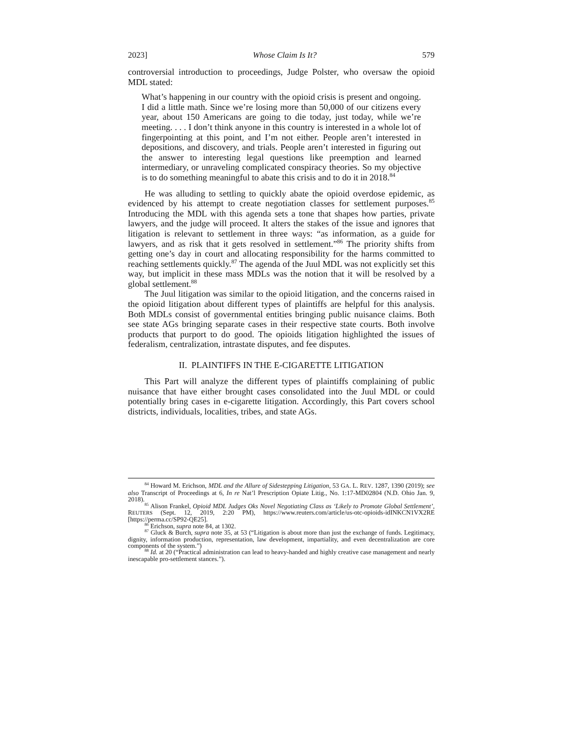2023] Whose Claim Is It? 579
controversial introduction to proceedings, Judge Polster, who oversaw the opioid MDL stated:
What’s happening in our country with the opioid crisis is present and ongoing. I did a little math. Since we’re losing more than 50,000 of our citizens every year, about 150 Americans are going to die today, just today, while we’re meeting. . . . I don’t think anyone in this country is interested in a whole lot of fingerpointing at this point, and I’m not either. People aren’t interested in depositions, and discovery, and trials. People aren’t interested in figuring out the answer to interesting legal questions like preemption and learned intermediary, or unraveling complicated conspiracy theories. So my objective is to do something meaningful to abate this crisis and to do it in 2018.<sup>84</sup>
He was alluding to settling to quickly abate the opioid overdose epidemic, as evidenced by his attempt to create negotiation classes for settlement purposes.<sup>85</sup> Introducing the MDL with this agenda sets a tone that shapes how parties, private lawyers, and the judge will proceed. It alters the stakes of the issue and ignores that litigation is relevant to settlement in three ways: “as information, as a guide for lawyers, and as risk that it gets resolved in settlement.”<sup>86</sup> The priority shifts from getting one’s day in court and allocating responsibility for the harms committed to reaching settlements quickly.<sup>87</sup> The agenda of the Juul MDL was not explicitly set this way, but implicit in these mass MDLs was the notion that it will be resolved by a global settlement.<sup>88</sup>
The Juul litigation was similar to the opioid litigation, and the concerns raised in the opioid litigation about different types of plaintiffs are helpful for this analysis. Both MDLs consist of governmental entities bringing public nuisance claims. Both see state AGs bringing separate cases in their respective state courts. Both involve products that purport to do good. The opioids litigation highlighted the issues of federalism, centralization, intrastate disputes, and fee disputes.
II. PLAINTIFFS IN THE E-CIGARETTE LITIGATION
This Part will analyze the different types of plaintiffs complaining of public nuisance that have either brought cases consolidated into the Juul MDL or could potentially bring cases in e-cigarette litigation. Accordingly, this Part covers school districts, individuals, localities, tribes, and state AGs.
<sup>84</sup> Howard M. Erichson, MDL and the Allure of Sidestepping Litigation, 53 GA. L. REV. 1287, 1390 (2019); see also Transcript of Proceedings at 6, In re Nat’l Prescription Opiate Litig., No. 1:17-MD02804 (N.D. Ohio Jan. 9, 2018).
<sup>85</sup> Alison Frankel, Opioid MDL Judges Oks Novel Negotiating Class as ‘Likely to Promote Global Settlement’, REUTERS (Sept. 12, 2019, 2:20 PM), https://www.reuters.com/article/us-otc-opioids-idINKCN1VX2RE [https://perma.cc/SP92-QE25].
<sup>86</sup> Erichson, supra note 84, at 1302.
<sup>87</sup> Gluck & Burch, supra note 35, at 53 (“Litigation is about more than just the exchange of funds. Legitimacy, dignity, information production, representation, law development, impartiality, and even decentralization are core components of the system.”)
<sup>88</sup> Id. at 20 (“Practical administration can lead to heavy-handed and highly creative case management and nearly inescapable pro-settlement stances.”).